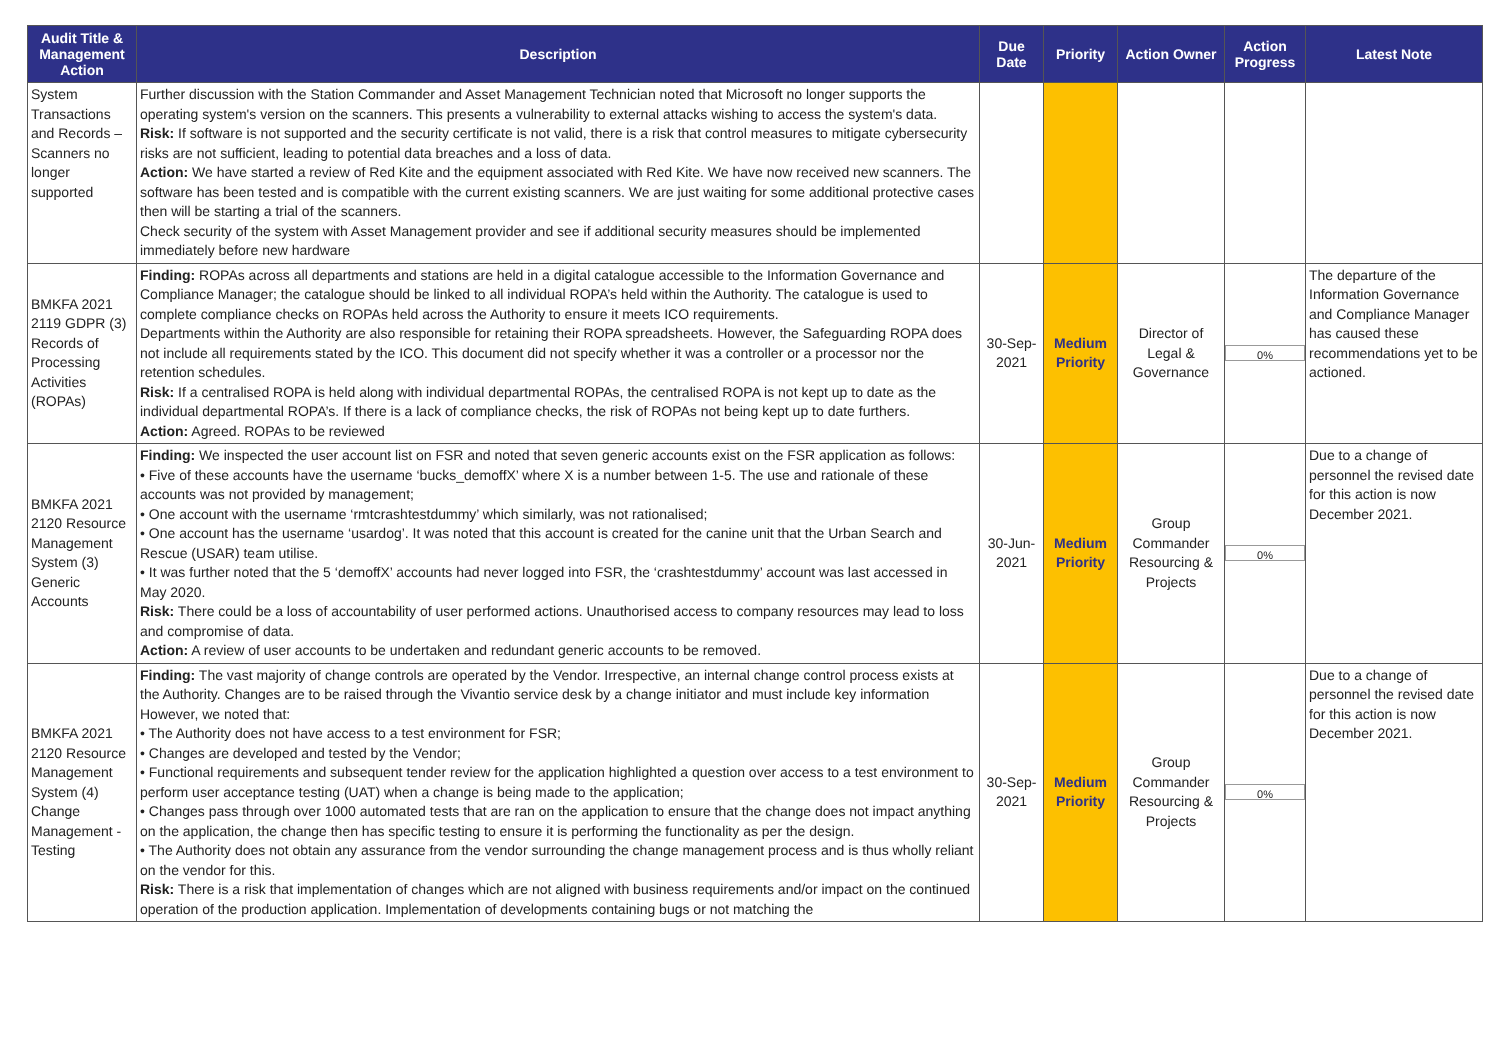| Audit Title & Management Action | Description | Due Date | Priority | Action Owner | Action Progress | Latest Note |
| --- | --- | --- | --- | --- | --- | --- |
| System Transactions and Records – Scanners no longer supported | Further discussion with the Station Commander and Asset Management Technician noted that Microsoft no longer supports the operating system's version on the scanners. This presents a vulnerability to external attacks wishing to access the system's data. Risk: If software is not supported and the security certificate is not valid, there is a risk that control measures to mitigate cybersecurity risks are not sufficient, leading to potential data breaches and a loss of data. Action: We have started a review of Red Kite and the equipment associated with Red Kite. We have now received new scanners. The software has been tested and is compatible with the current existing scanners. We are just waiting for some additional protective cases then will be starting a trial of the scanners. Check security of the system with Asset Management provider and see if additional security measures should be implemented immediately before new hardware | | | | | |
| BMKFA 2021 2119 GDPR (3) Records of Processing Activities (ROPAs) | Finding: ROPAs across all departments and stations are held in a digital catalogue accessible to the Information Governance and Compliance Manager; the catalogue should be linked to all individual ROPA’s held within the Authority. The catalogue is used to complete compliance checks on ROPAs held across the Authority to ensure it meets ICO requirements. Departments within the Authority are also responsible for retaining their ROPA spreadsheets. However, the Safeguarding ROPA does not include all requirements stated by the ICO. This document did not specify whether it was a controller or a processor nor the retention schedules. Risk: If a centralised ROPA is held along with individual departmental ROPAs, the centralised ROPA is not kept up to date as the individual departmental ROPA’s. If there is a lack of compliance checks, the risk of ROPAs not being kept up to date furthers. Action: Agreed. ROPAs to be reviewed | 30-Sep-2021 | Medium Priority | Director of Legal & Governance | 0% | The departure of the Information Governance and Compliance Manager has caused these recommendations yet to be actioned. |
| BMKFA 2021 2120 Resource Management System (3) Generic Accounts | Finding: We inspected the user account list on FSR and noted that seven generic accounts exist on the FSR application as follows: • Five of these accounts have the username ‘bucks_demoffX’ where X is a number between 1-5. The use and rationale of these accounts was not provided by management; • One account with the username ‘rmtcrashtestdummy’ which similarly, was not rationalised; • One account has the username ‘usardog’. It was noted that this account is created for the canine unit that the Urban Search and Rescue (USAR) team utilise. • It was further noted that the 5 ‘demoffX’ accounts had never logged into FSR, the ‘crashtestdummy’ account was last accessed in May 2020. Risk: There could be a loss of accountability of user performed actions. Unauthorised access to company resources may lead to loss and compromise of data. Action: A review of user accounts to be undertaken and redundant generic accounts to be removed. | 30-Jun-2021 | Medium Priority | Group Commander Resourcing & Projects | 0% | Due to a change of personnel the revised date for this action is now December 2021. |
| BMKFA 2021 2120 Resource Management System (4) Change Management - Testing | Finding: The vast majority of change controls are operated by the Vendor. Irrespective, an internal change control process exists at the Authority. Changes are to be raised through the Vivantio service desk by a change initiator and must include key information However, we noted that: • The Authority does not have access to a test environment for FSR; • Changes are developed and tested by the Vendor; • Functional requirements and subsequent tender review for the application highlighted a question over access to a test environment to perform user acceptance testing (UAT) when a change is being made to the application; • Changes pass through over 1000 automated tests that are ran on the application to ensure that the change does not impact anything on the application, the change then has specific testing to ensure it is performing the functionality as per the design. • The Authority does not obtain any assurance from the vendor surrounding the change management process and is thus wholly reliant on the vendor for this. Risk: There is a risk that implementation of changes which are not aligned with business requirements and/or impact on the continued operation of the production application. Implementation of developments containing bugs or not matching the | 30-Sep-2021 | Medium Priority | Group Commander Resourcing & Projects | 0% | Due to a change of personnel the revised date for this action is now December 2021. |